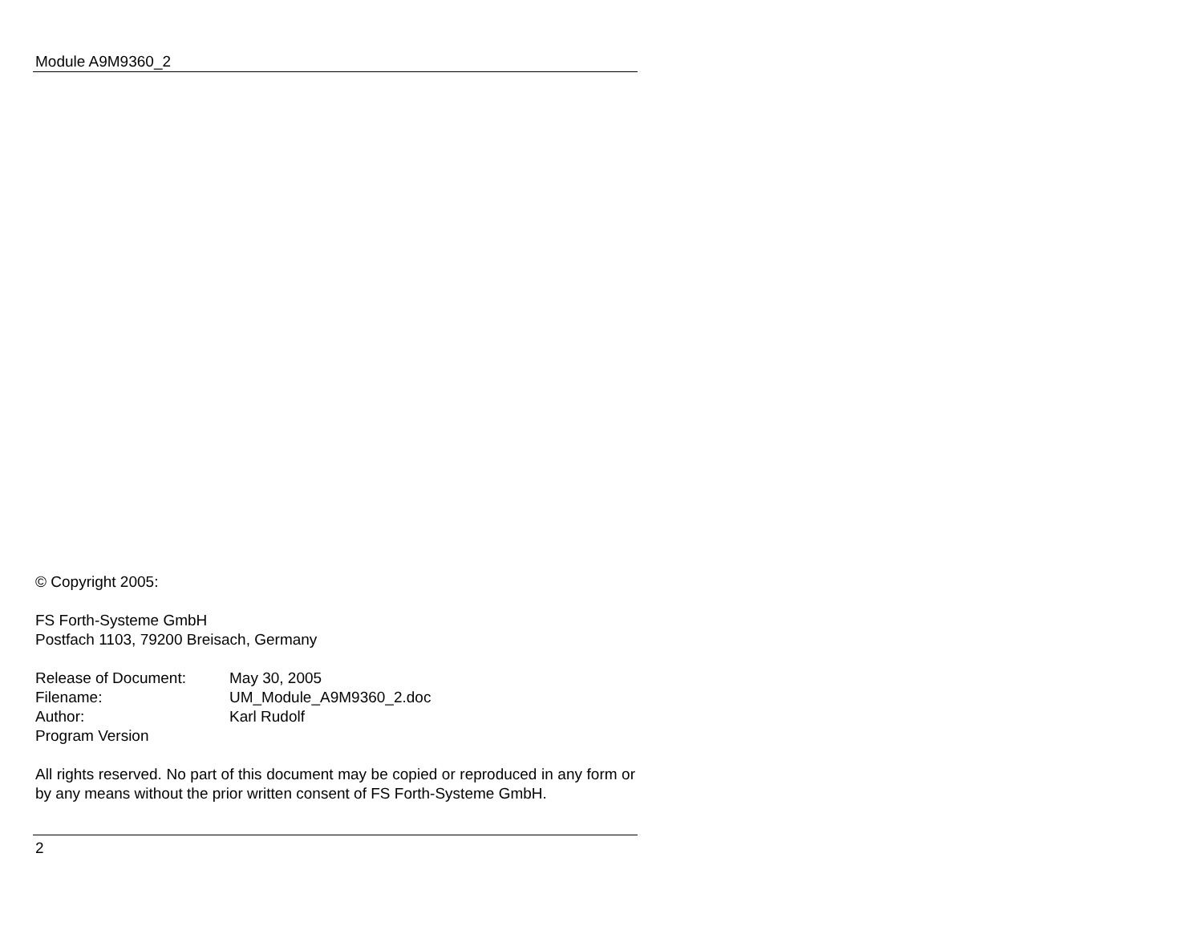Module A9M9360_2
© Copyright 2005:
FS Forth-Systeme GmbH
Postfach 1103, 79200 Breisach, Germany
Release of Document: May 30, 2005
Filename: UM_Module_A9M9360_2.doc
Author: Karl Rudolf
Program Version
All rights reserved. No part of this document may be copied or reproduced in any form or by any means without the prior written consent of FS Forth-Systeme GmbH.
2